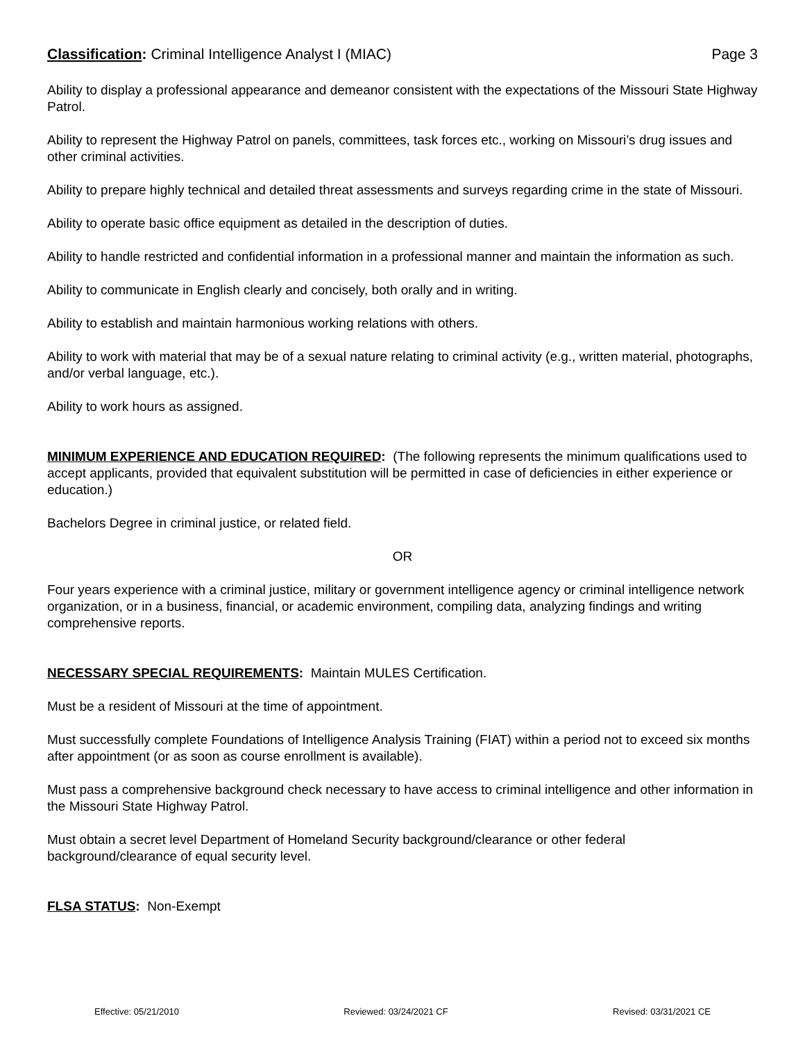Classification: Criminal Intelligence Analyst I (MIAC) Page 3
Ability to display a professional appearance and demeanor consistent with the expectations of the Missouri State Highway Patrol.
Ability to represent the Highway Patrol on panels, committees, task forces etc., working on Missouri’s drug issues and other criminal activities.
Ability to prepare highly technical and detailed threat assessments and surveys regarding crime in the state of Missouri.
Ability to operate basic office equipment as detailed in the description of duties.
Ability to handle restricted and confidential information in a professional manner and maintain the information as such.
Ability to communicate in English clearly and concisely, both orally and in writing.
Ability to establish and maintain harmonious working relations with others.
Ability to work with material that may be of a sexual nature relating to criminal activity (e.g., written material, photographs, and/or verbal language, etc.).
Ability to work hours as assigned.
MINIMUM EXPERIENCE AND EDUCATION REQUIRED: (The following represents the minimum qualifications used to accept applicants, provided that equivalent substitution will be permitted in case of deficiencies in either experience or education.)
Bachelors Degree in criminal justice, or related field.
OR
Four years experience with a criminal justice, military or government intelligence agency or criminal intelligence network organization, or in a business, financial, or academic environment, compiling data, analyzing findings and writing comprehensive reports.
NECESSARY SPECIAL REQUIREMENTS: Maintain MULES Certification.
Must be a resident of Missouri at the time of appointment.
Must successfully complete Foundations of Intelligence Analysis Training (FIAT) within a period not to exceed six months after appointment (or as soon as course enrollment is available).
Must pass a comprehensive background check necessary to have access to criminal intelligence and other information in the Missouri State Highway Patrol.
Must obtain a secret level Department of Homeland Security background/clearance or other federal background/clearance of equal security level.
FLSA STATUS: Non-Exempt
Effective: 05/21/2010 Reviewed: 03/24/2021 CF Revised: 03/31/2021 CE